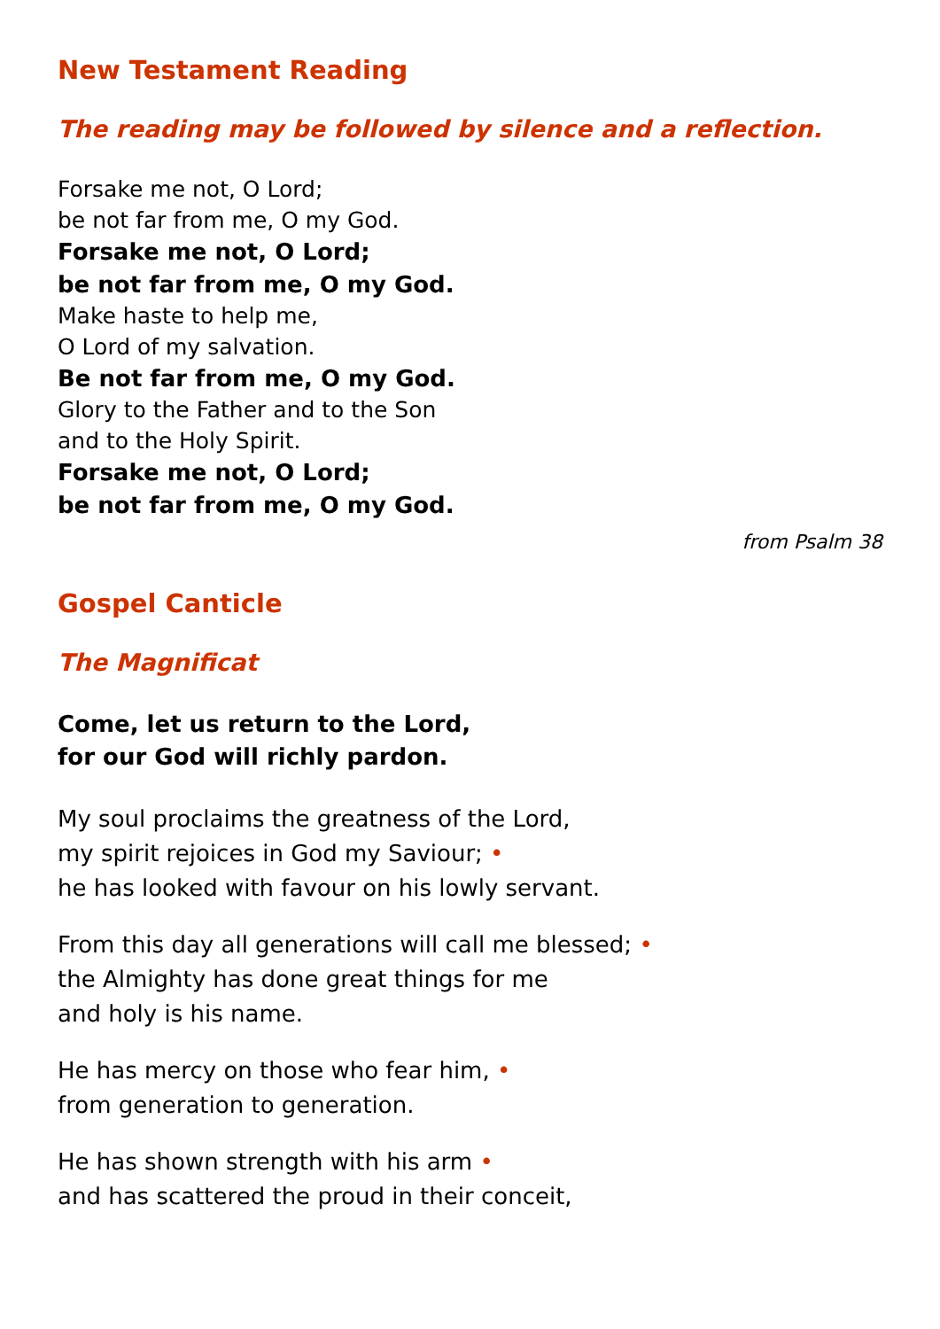New Testament Reading
The reading may be followed by silence and a reflection.
Forsake me not, O Lord;
be not far from me, O my God.
Forsake me not, O Lord;
be not far from me, O my God.
Make haste to help me,
O Lord of my salvation.
Be not far from me, O my God.
Glory to the Father and to the Son
and to the Holy Spirit.
Forsake me not, O Lord;
be not far from me, O my God.
from Psalm 38
Gospel Canticle
The Magnificat
Come, let us return to the Lord,
for our God will richly pardon.
My soul proclaims the greatness of the Lord,
my spirit rejoices in God my Saviour; •
he has looked with favour on his lowly servant.
From this day all generations will call me blessed; •
the Almighty has done great things for me
and holy is his name.
He has mercy on those who fear him, •
from generation to generation.
He has shown strength with his arm •
and has scattered the proud in their conceit,